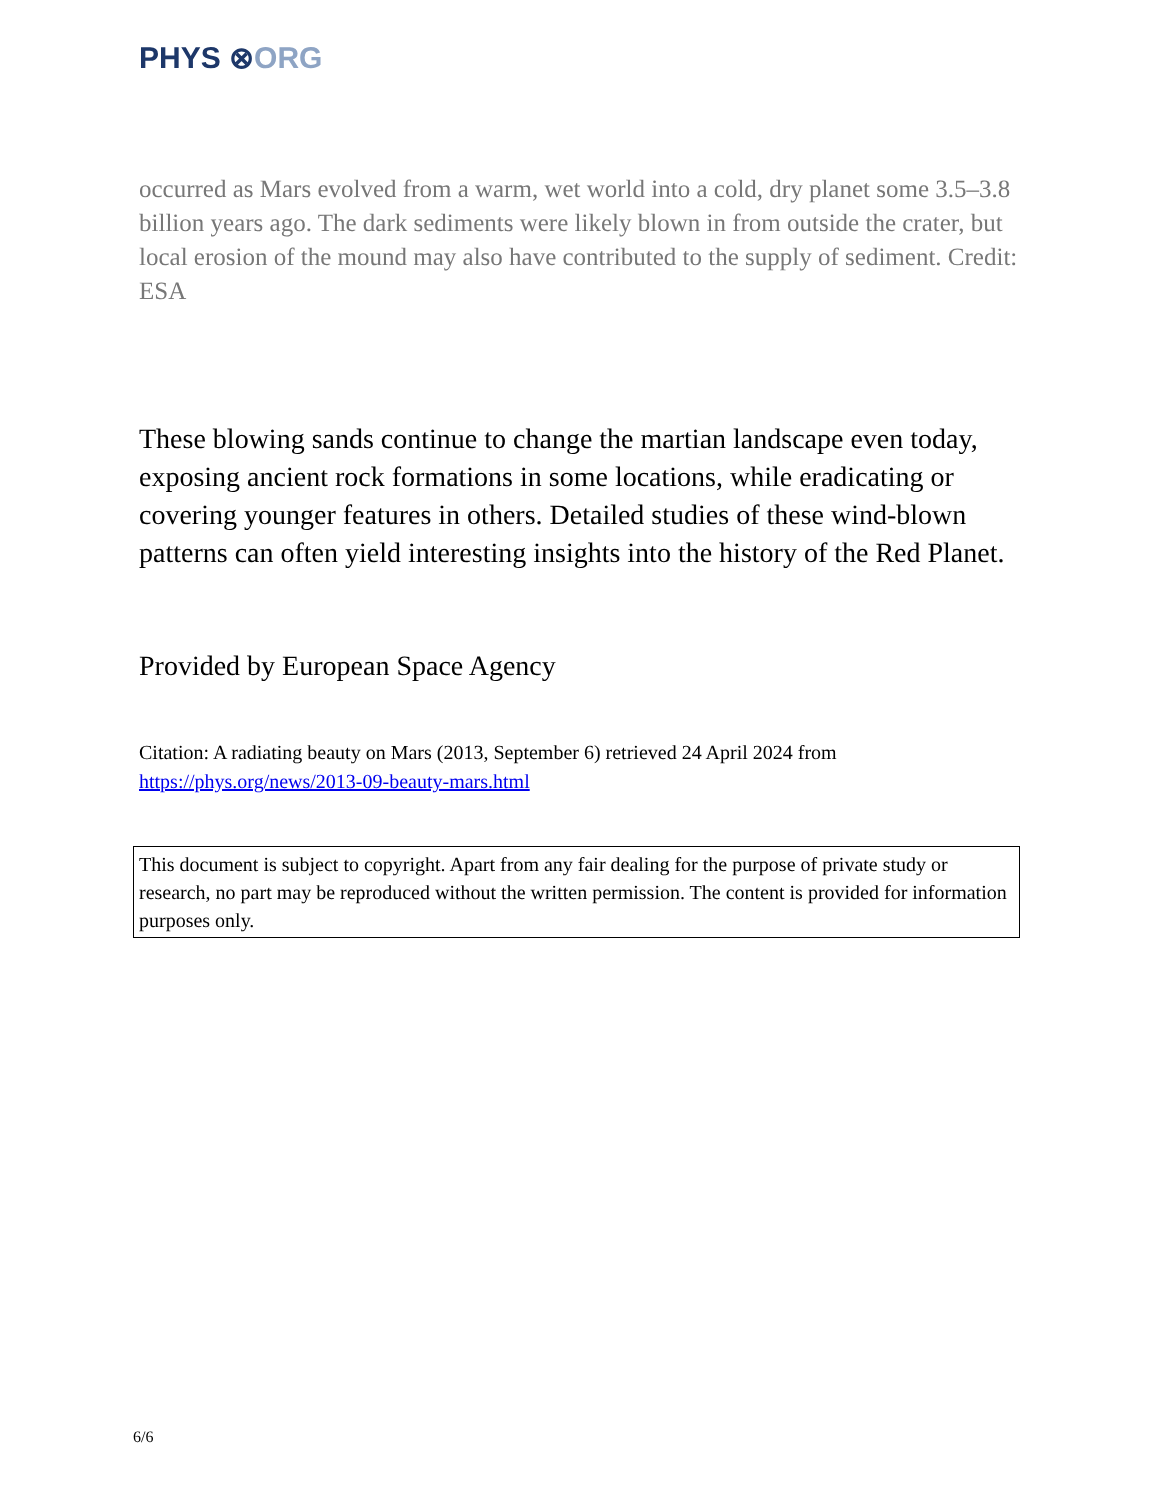PHYS ⊗ORG
occurred as Mars evolved from a warm, wet world into a cold, dry planet some 3.5–3.8 billion years ago. The dark sediments were likely blown in from outside the crater, but local erosion of the mound may also have contributed to the supply of sediment. Credit: ESA
These blowing sands continue to change the martian landscape even today, exposing ancient rock formations in some locations, while eradicating or covering younger features in others. Detailed studies of these wind-blown patterns can often yield interesting insights into the history of the Red Planet.
Provided by European Space Agency
Citation: A radiating beauty on Mars (2013, September 6) retrieved 24 April 2024 from https://phys.org/news/2013-09-beauty-mars.html
This document is subject to copyright. Apart from any fair dealing for the purpose of private study or research, no part may be reproduced without the written permission. The content is provided for information purposes only.
6/6